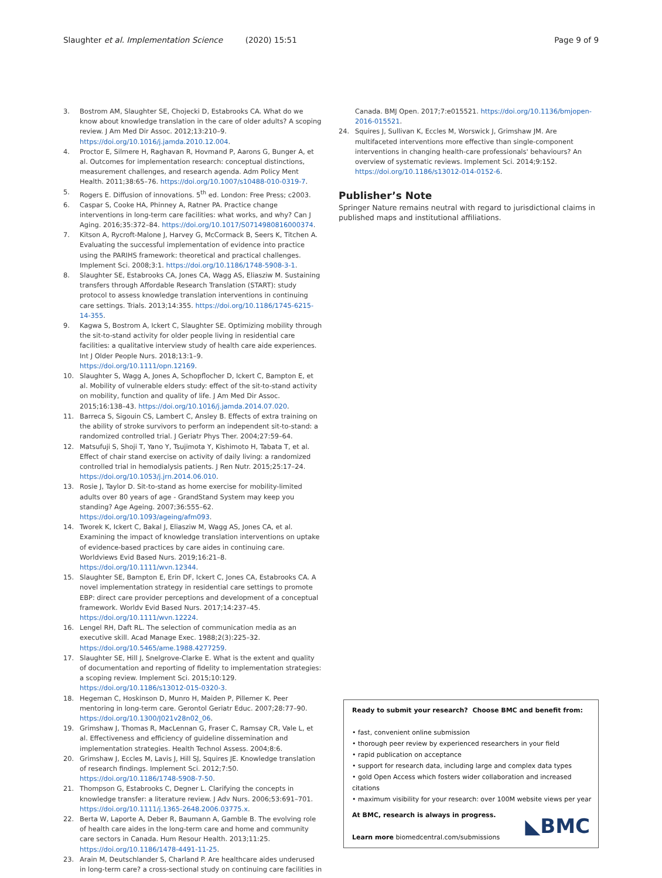Slaughter et al. Implementation Science (2020) 15:51
Page 9 of 9
3. Bostrom AM, Slaughter SE, Chojecki D, Estabrooks CA. What do we know about knowledge translation in the care of older adults? A scoping review. J Am Med Dir Assoc. 2012;13:210–9. https://doi.org/10.1016/j.jamda.2010.12.004.
4. Proctor E, Silmere H, Raghavan R, Hovmand P, Aarons G, Bunger A, et al. Outcomes for implementation research: conceptual distinctions, measurement challenges, and research agenda. Adm Policy Ment Health. 2011;38:65–76. https://doi.org/10.1007/s10488-010-0319-7.
5. Rogers E. Diffusion of innovations. 5<sup>th</sup> ed. London: Free Press; c2003.
6. Caspar S, Cooke HA, Phinney A, Ratner PA. Practice change interventions in long-term care facilities: what works, and why? Can J Aging. 2016;35:372–84. https://doi.org/10.1017/S0714980816000374.
7. Kitson A, Rycroft-Malone J, Harvey G, McCormack B, Seers K, Titchen A. Evaluating the successful implementation of evidence into practice using the PARIHS framework: theoretical and practical challenges. Implement Sci. 2008;3:1. https://doi.org/10.1186/1748-5908-3-1.
8. Slaughter SE, Estabrooks CA, Jones CA, Wagg AS, Eliasziw M. Sustaining transfers through Affordable Research Translation (START): study protocol to assess knowledge translation interventions in continuing care settings. Trials. 2013;14:355. https://doi.org/10.1186/1745-6215-14-355.
9. Kagwa S, Bostrom A, Ickert C, Slaughter SE. Optimizing mobility through the sit-to-stand activity for older people living in residential care facilities: a qualitative interview study of health care aide experiences. Int J Older People Nurs. 2018;13:1–9. https://doi.org/10.1111/opn.12169.
10. Slaughter S, Wagg A, Jones A, Schopflocher D, Ickert C, Bampton E, et al. Mobility of vulnerable elders study: effect of the sit-to-stand activity on mobility, function and quality of life. J Am Med Dir Assoc. 2015;16:138–43. https://doi.org/10.1016/j.jamda.2014.07.020.
11. Barreca S, Sigouin CS, Lambert C, Ansley B. Effects of extra training on the ability of stroke survivors to perform an independent sit-to-stand: a randomized controlled trial. J Geriatr Phys Ther. 2004;27:59–64.
12. Matsufuji S, Shoji T, Yano Y, Tsujimota Y, Kishimoto H, Tabata T, et al. Effect of chair stand exercise on activity of daily living: a randomized controlled trial in hemodialysis patients. J Ren Nutr. 2015;25:17–24. https://doi.org/10.1053/j.jrn.2014.06.010.
13. Rosie J, Taylor D. Sit-to-stand as home exercise for mobility-limited adults over 80 years of age - GrandStand System may keep you standing? Age Ageing. 2007;36:555–62. https://doi.org/10.1093/ageing/afm093.
14. Tworek K, Ickert C, Bakal J, Eliasziw M, Wagg AS, Jones CA, et al. Examining the impact of knowledge translation interventions on uptake of evidence-based practices by care aides in continuing care. Worldviews Evid Based Nurs. 2019;16:21–8. https://doi.org/10.1111/wvn.12344.
15. Slaughter SE, Bampton E, Erin DF, Ickert C, Jones CA, Estabrooks CA. A novel implementation strategy in residential care settings to promote EBP: direct care provider perceptions and development of a conceptual framework. Worldv Evid Based Nurs. 2017;14:237–45. https://doi.org/10.1111/wvn.12224.
16. Lengel RH, Daft RL. The selection of communication media as an executive skill. Acad Manage Exec. 1988;2(3):225–32. https://doi.org/10.5465/ame.1988.4277259.
17. Slaughter SE, Hill J, Snelgrove-Clarke E. What is the extent and quality of documentation and reporting of fidelity to implementation strategies: a scoping review. Implement Sci. 2015;10:129. https://doi.org/10.1186/s13012-015-0320-3.
18. Hegeman C, Hoskinson D, Munro H, Maiden P, Pillemer K. Peer mentoring in long-term care. Gerontol Geriatr Educ. 2007;28:77–90. https://doi.org/10.1300/J021v28n02_06.
19. Grimshaw J, Thomas R, MacLennan G, Fraser C, Ramsay CR, Vale L, et al. Effectiveness and efficiency of guideline dissemination and implementation strategies. Health Technol Assess. 2004;8:6.
20. Grimshaw J, Eccles M, Lavis J, Hill SJ, Squires JE. Knowledge translation of research findings. Implement Sci. 2012;7:50. https://doi.org/10.1186/1748-5908-7-50.
21. Thompson G, Estabrooks C, Degner L. Clarifying the concepts in knowledge transfer: a literature review. J Adv Nurs. 2006;53:691–701. https://doi.org/10.1111/j.1365-2648.2006.03775.x.
22. Berta W, Laporte A, Deber R, Baumann A, Gamble B. The evolving role of health care aides in the long-term care and home and community care sectors in Canada. Hum Resour Health. 2013;11:25. https://doi.org/10.1186/1478-4491-11-25.
23. Arain M, Deutschlander S, Charland P. Are healthcare aides underused in long-term care? a cross-sectional study on continuing care facilities in
Canada. BMJ Open. 2017;7:e015521. https://doi.org/10.1136/bmjopen-2016-015521.
24. Squires J, Sullivan K, Eccles M, Worswick J, Grimshaw JM. Are multifaceted interventions more effective than single-component interventions in changing health-care professionals' behaviours? An overview of systematic reviews. Implement Sci. 2014;9:152. https://doi.org/10.1186/s13012-014-0152-6.
Publisher’s Note
Springer Nature remains neutral with regard to jurisdictional claims in published maps and institutional affiliations.
Ready to submit your research? Choose BMC and benefit from:
• fast, convenient online submission
• thorough peer review by experienced researchers in your field
• rapid publication on acceptance
• support for research data, including large and complex data types
• gold Open Access which fosters wider collaboration and increased citations
• maximum visibility for your research: over 100M website views per year
At BMC, research is always in progress.
Learn more biomedcentral.com/submissions
◣BMC